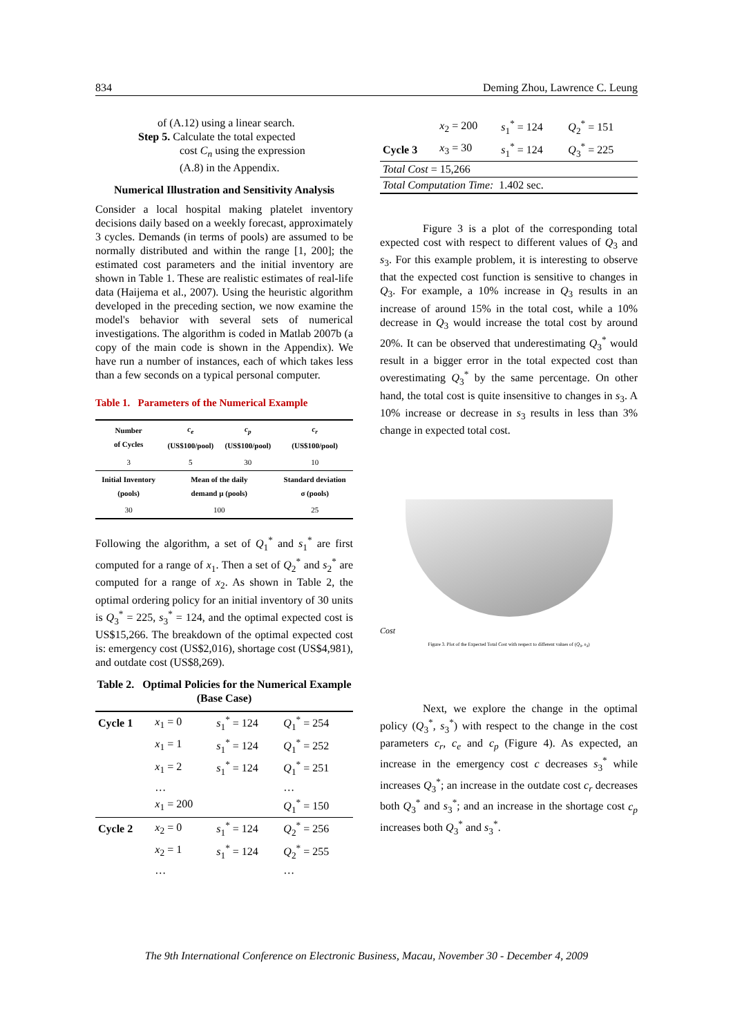834 Deming Zhou, Lawrence C. Leung
of (A.12) using a linear search.
Step 5. Calculate the total expected
cost C<sub>n</sub> using the expression
(A.8) in the Appendix.
Numerical Illustration and Sensitivity Analysis
Consider a local hospital making platelet inventory decisions daily based on a weekly forecast, approximately 3 cycles. Demands (in terms of pools) are assumed to be normally distributed and within the range [1, 200]; the estimated cost parameters and the initial inventory are shown in Table 1. These are realistic estimates of real-life data (Haijema et al., 2007). Using the heuristic algorithm developed in the preceding section, we now examine the model's behavior with several sets of numerical investigations. The algorithm is coded in Matlab 2007b (a copy of the main code is shown in the Appendix). We have run a number of instances, each of which takes less than a few seconds on a typical personal computer.
Table 1. Parameters of the Numerical Example
| Number of Cycles | c<sub>e</sub> (US$100/pool) | c<sub>p</sub> (US$100/pool) | c<sub>r</sub> (US$100/pool) |
| --- | --- | --- | --- |
| 3 | 5 | 30 | 10 |
| Initial Inventory (pools) | Mean of the daily demand μ (pools) | | Standard deviation σ (pools) |
| 30 | 100 | | 25 |
Following the algorithm, a set of Q<sub>1</sub><sup>*</sup> and s<sub>1</sub><sup>*</sup> are first computed for a range of x<sub>1</sub>. Then a set of Q<sub>2</sub><sup>*</sup> and s<sub>2</sub><sup>*</sup> are computed for a range of x<sub>2</sub>. As shown in Table 2, the optimal ordering policy for an initial inventory of 30 units is Q<sub>3</sub><sup>*</sup> = 225, s<sub>3</sub><sup>*</sup> = 124, and the optimal expected cost is US$15,266. The breakdown of the optimal expected cost is: emergency cost (US$2,016), shortage cost (US$4,981), and outdate cost (US$8,269).
Table 2. Optimal Policies for the Numerical Example (Base Case)
| Cycle 1 | x<sub>1</sub> = 0 | s<sub>1</sub><sup>*</sup> = 124 | Q<sub>1</sub><sup>*</sup> = 254 |
| | x<sub>1</sub> = 1 | s<sub>1</sub><sup>*</sup> = 124 | Q<sub>1</sub><sup>*</sup> = 252 |
| | x<sub>1</sub> = 2 | s<sub>1</sub><sup>*</sup> = 124 | Q<sub>1</sub><sup>*</sup> = 251 |
| | … | | … |
| | x<sub>1</sub> = 200 | | Q<sub>1</sub><sup>*</sup> = 150 |
| Cycle 2 | x<sub>2</sub> = 0 | s<sub>1</sub><sup>*</sup> = 124 | Q<sub>2</sub><sup>*</sup> = 256 |
| | x<sub>2</sub> = 1 | s<sub>1</sub><sup>*</sup> = 124 | Q<sub>2</sub><sup>*</sup> = 255 |
| | … | | … |
| | x<sub>2</sub> = 200 | s<sub>1</sub><sup>*</sup> = 124 | Q<sub>2</sub><sup>*</sup> = 151 |
| Cycle 3 | x<sub>3</sub> = 30 | s<sub>1</sub><sup>*</sup> = 124 | Q<sub>3</sub><sup>*</sup> = 225 |
| Total Cost = 15,266 | | | |
| Total Computation Time: 1.402 sec. | | | |
Figure 3 is a plot of the corresponding total expected cost with respect to different values of Q<sub>3</sub> and s<sub>3</sub>. For this example problem, it is interesting to observe that the expected cost function is sensitive to changes in Q<sub>3</sub>. For example, a 10% increase in Q<sub>3</sub> results in an increase of around 15% in the total cost, while a 10% decrease in Q<sub>3</sub> would increase the total cost by around 20%. It can be observed that underestimating Q<sub>3</sub><sup>*</sup> would result in a bigger error in the total expected cost than overestimating Q<sub>3</sub><sup>*</sup> by the same percentage. On other hand, the total cost is quite insensitive to changes in s<sub>3</sub>. A 10% increase or decrease in s<sub>3</sub> results in less than 3% change in expected total cost.
Cost
Figure 3. Plot of the Expected Total Cost with respect to different values of (Q<sub>3</sub>, s<sub>3</sub>)
Next, we explore the change in the optimal policy (Q<sub>3</sub><sup>*</sup>, s<sub>3</sub><sup>*</sup>) with respect to the change in the cost parameters c<sub>r</sub>, c<sub>e</sub> and c<sub>p</sub> (Figure 4). As expected, an increase in the emergency cost c decreases s<sub>3</sub><sup>*</sup> while increases Q<sub>3</sub><sup>*</sup>; an increase in the outdate cost c<sub>r</sub> decreases both Q<sub>3</sub><sup>*</sup> and s<sub>3</sub><sup>*</sup>; and an increase in the shortage cost c<sub>p</sub> increases both Q<sub>3</sub><sup>*</sup> and s<sub>3</sub><sup>*</sup>.
The 9th International Conference on Electronic Business, Macau, November 30 - December 4, 2009